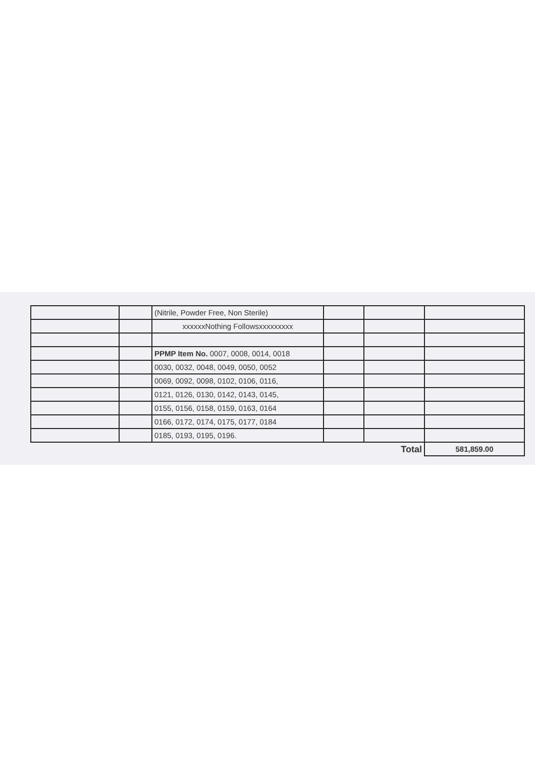| | | (Nitrile, Powder Free, Non Sterile) | | | |
| | | xxxxxxNothing Followsxxxxxxxxx | | | |
| | | PPMP Item No. 0007, 0008, 0014, 0018 | | | |
| | | 0030, 0032, 0048, 0049, 0050, 0052 | | | |
| | | 0069, 0092, 0098, 0102, 0106, 0116, | | | |
| | | 0121, 0126, 0130, 0142, 0143, 0145, | | | |
| | | 0155, 0156, 0158, 0159, 0163, 0164 | | | |
| | | 0166, 0172, 0174, 0175, 0177, 0184 | | | |
| | | 0185, 0193, 0195, 0196. | | | |
| Total | | | | | 581,859.00 |